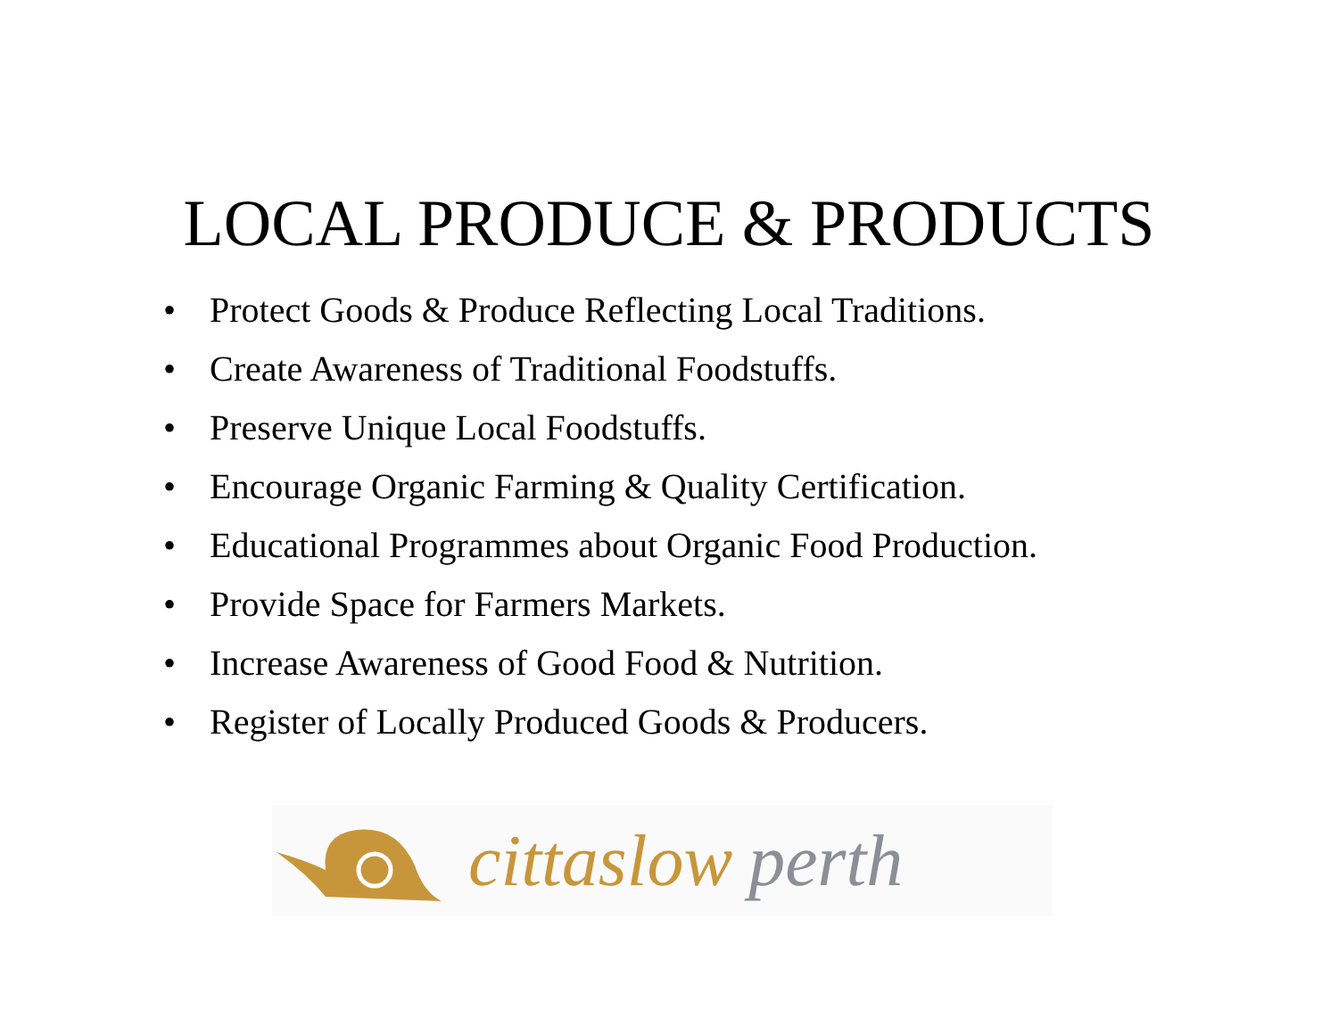LOCAL PRODUCE & PRODUCTS
• Protect Goods & Produce Reflecting Local Traditions.
• Create Awareness of Traditional Foodstuffs.
• Preserve Unique Local Foodstuffs.
• Encourage Organic Farming & Quality Certification.
• Educational Programmes about Organic Food Production.
• Provide Space for Farmers Markets.
• Increase Awareness of Good Food & Nutrition.
• Register of Locally Produced Goods & Producers.
cittaslow perth